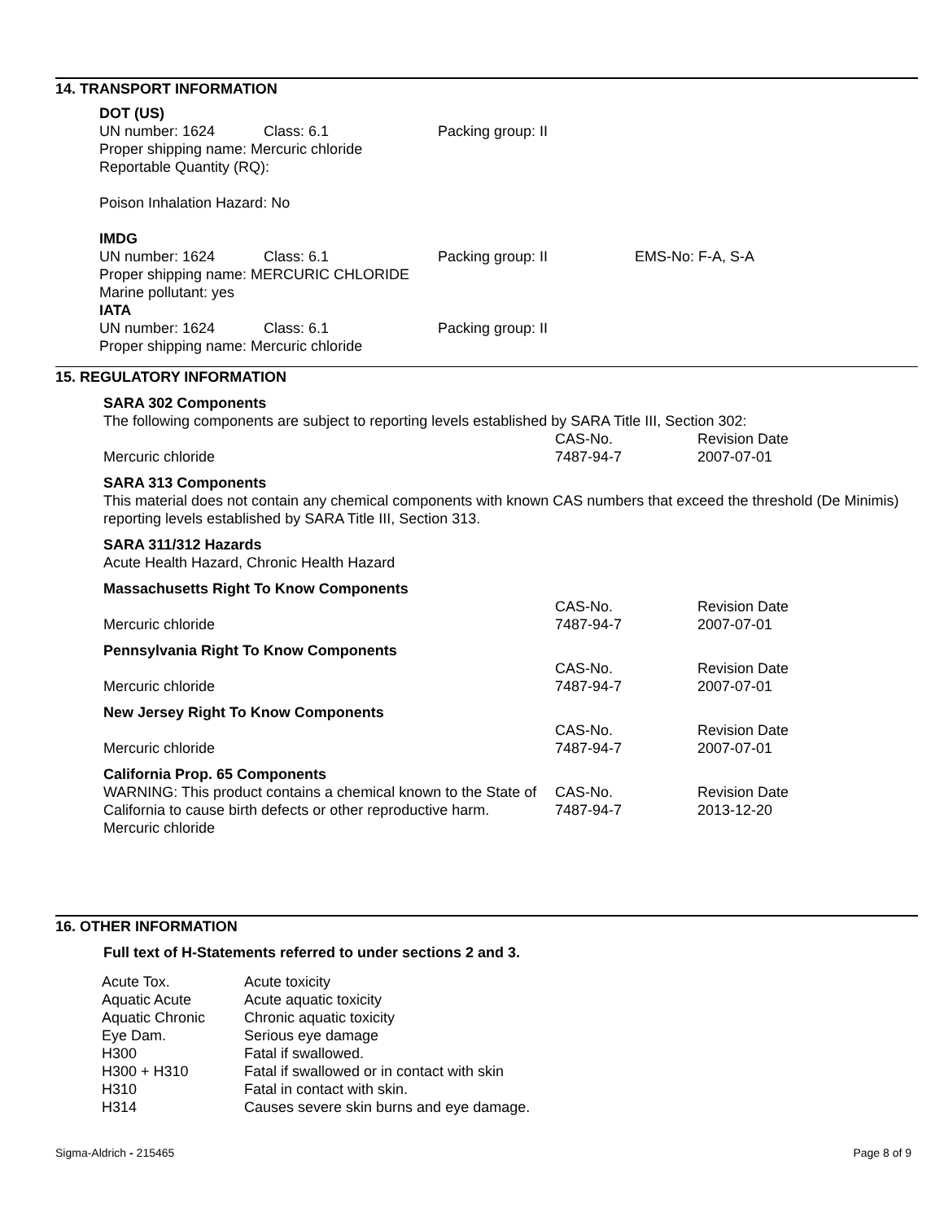14. TRANSPORT INFORMATION
DOT (US)
| UN number: 1624 | Class: 6.1 | Packing group: II |
Proper shipping name: Mercuric chloride
Reportable Quantity (RQ):
Poison Inhalation Hazard: No
IMDG
| UN number: 1624 | Class: 6.1 | Packing group: II | EMS-No: F-A, S-A |
Proper shipping name: MERCURIC CHLORIDE
Marine pollutant: yes
IATA
| UN number: 1624 | Class: 6.1 | Packing group: II |
Proper shipping name: Mercuric chloride
15. REGULATORY INFORMATION
SARA 302 Components
The following components are subject to reporting levels established by SARA Title III, Section 302:
| | CAS-No. | Revision Date |
| Mercuric chloride | 7487-94-7 | 2007-07-01 |
SARA 313 Components
This material does not contain any chemical components with known CAS numbers that exceed the threshold (De Minimis) reporting levels established by SARA Title III, Section 313.
SARA 311/312 Hazards
Acute Health Hazard, Chronic Health Hazard
Massachusetts Right To Know Components
| | CAS-No. | Revision Date |
| Mercuric chloride | 7487-94-7 | 2007-07-01 |
Pennsylvania Right To Know Components
| | CAS-No. | Revision Date |
| Mercuric chloride | 7487-94-7 | 2007-07-01 |
New Jersey Right To Know Components
| | CAS-No. | Revision Date |
| Mercuric chloride | 7487-94-7 | 2007-07-01 |
California Prop. 65 Components
| WARNING: This product contains a chemical known to the State of California to cause birth defects or other reproductive harm. Mercuric chloride | CAS-No. 7487-94-7 | Revision Date 2013-12-20 |
16. OTHER INFORMATION
Full text of H-Statements referred to under sections 2 and 3.
| Acute Tox. | Acute toxicity |
| Aquatic Acute | Acute aquatic toxicity |
| Aquatic Chronic | Chronic aquatic toxicity |
| Eye Dam. | Serious eye damage |
| H300 | Fatal if swallowed. |
| H300 + H310 | Fatal if swallowed or in contact with skin |
| H310 | Fatal in contact with skin. |
| H314 | Causes severe skin burns and eye damage. |
Sigma-Aldrich - 215465 Page 8 of 9